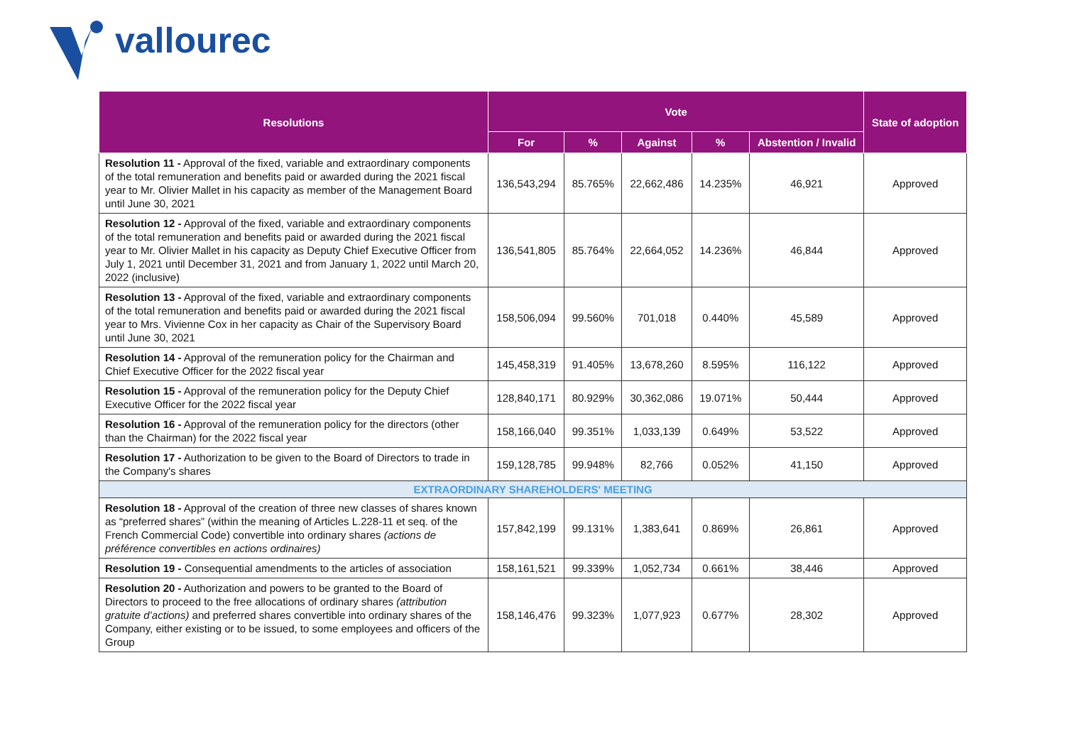vallourec
| Resolutions | Vote | | | | | State of adoption |
| --- | --- | --- | --- | --- | --- | --- |
| | For | % | Against | % | Abstention / Invalid | |
| Resolution 11 - Approval of the fixed, variable and extraordinary components of the total remuneration and benefits paid or awarded during the 2021 fiscal year to Mr. Olivier Mallet in his capacity as member of the Management Board until June 30, 2021 | 136,543,294 | 85.765% | 22,662,486 | 14.235% | 46,921 | Approved |
| Resolution 12 - Approval of the fixed, variable and extraordinary components of the total remuneration and benefits paid or awarded during the 2021 fiscal year to Mr. Olivier Mallet in his capacity as Deputy Chief Executive Officer from July 1, 2021 until December 31, 2021 and from January 1, 2022 until March 20, 2022 (inclusive) | 136,541,805 | 85.764% | 22,664,052 | 14.236% | 46,844 | Approved |
| Resolution 13 - Approval of the fixed, variable and extraordinary components of the total remuneration and benefits paid or awarded during the 2021 fiscal year to Mrs. Vivienne Cox in her capacity as Chair of the Supervisory Board until June 30, 2021 | 158,506,094 | 99.560% | 701,018 | 0.440% | 45,589 | Approved |
| Resolution 14 - Approval of the remuneration policy for the Chairman and Chief Executive Officer for the 2022 fiscal year | 145,458,319 | 91.405% | 13,678,260 | 8.595% | 116,122 | Approved |
| Resolution 15 - Approval of the remuneration policy for the Deputy Chief Executive Officer for the 2022 fiscal year | 128,840,171 | 80.929% | 30,362,086 | 19.071% | 50,444 | Approved |
| Resolution 16 - Approval of the remuneration policy for the directors (other than the Chairman) for the 2022 fiscal year | 158,166,040 | 99.351% | 1,033,139 | 0.649% | 53,522 | Approved |
| Resolution 17 - Authorization to be given to the Board of Directors to trade in the Company's shares | 159,128,785 | 99.948% | 82,766 | 0.052% | 41,150 | Approved |
| EXTRAORDINARY SHAREHOLDERS' MEETING | | | | | | |
| Resolution 18 - Approval of the creation of three new classes of shares known as “preferred shares” (within the meaning of Articles L.228-11 et seq. of the French Commercial Code) convertible into ordinary shares (actions de préférence convertibles en actions ordinaires) | 157,842,199 | 99.131% | 1,383,641 | 0.869% | 26,861 | Approved |
| Resolution 19 - Consequential amendments to the articles of association | 158,161,521 | 99.339% | 1,052,734 | 0.661% | 38,446 | Approved |
| Resolution 20 - Authorization and powers to be granted to the Board of Directors to proceed to the free allocations of ordinary shares (attribution gratuite d’actions) and preferred shares convertible into ordinary shares of the Company, either existing or to be issued, to some employees and officers of the Group | 158,146,476 | 99.323% | 1,077,923 | 0.677% | 28,302 | Approved |